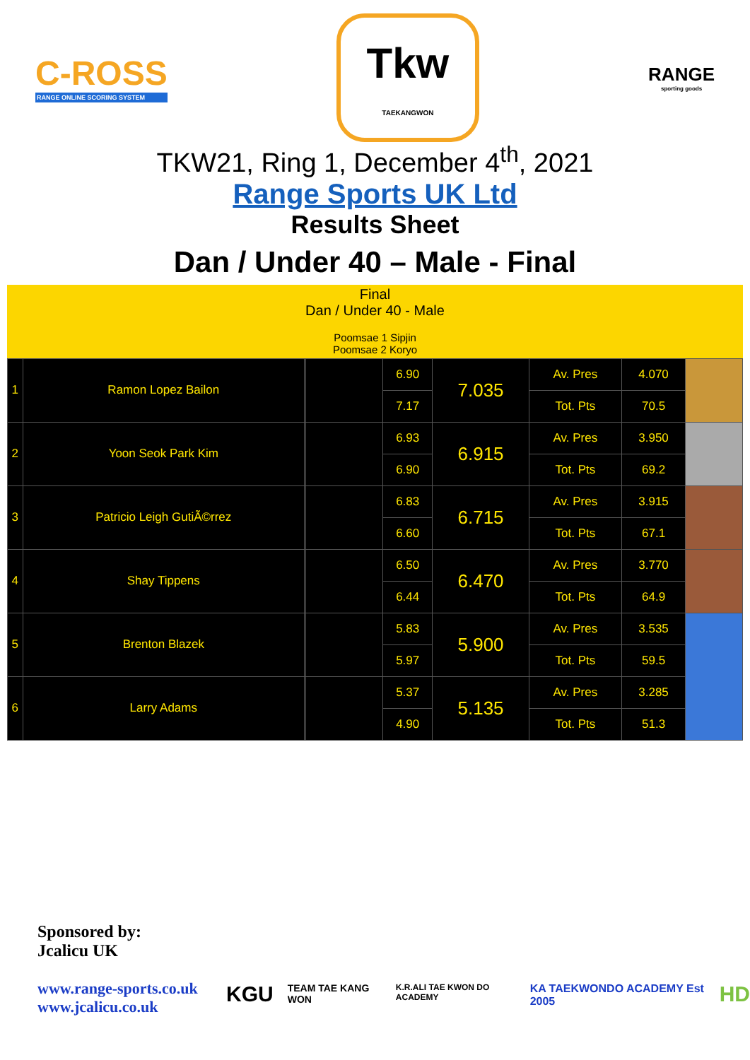C-ROSS
RANGE ONLINE SCORING SYSTEM
Tkw
TAEKANGWON
RANGE
sporting goods
TKW21, Ring 1, December 4<sup>th</sup>, 2021
Range Sports UK Ltd
Results Sheet
Dan / Under 40 – Male - Final
Final
Dan / Under 40 - Male
Poomsae 1 Sipjin
Poomsae 2 Koryo
| 1 | Ramon Lopez Bailon | | | 6.90 | 7.035 | Av. Pres | 4.070 | |
| | | | | 7.17 | | Tot. Pts | 70.5 | |
| 2 | Yoon Seok Park Kim | | | 6.93 | 6.915 | Av. Pres | 3.950 | |
| | | | | 6.90 | | Tot. Pts | 69.2 | |
| 3 | Patricio Leigh GutiÃ©rrez | | | 6.83 | 6.715 | Av. Pres | 3.915 | |
| | | | | 6.60 | | Tot. Pts | 67.1 | |
| 4 | Shay Tippens | | | 6.50 | 6.470 | Av. Pres | 3.770 | |
| | | | | 6.44 | | Tot. Pts | 64.9 | |
| 5 | Brenton Blazek | | | 5.83 | 5.900 | Av. Pres | 3.535 | |
| | | | | 5.97 | | Tot. Pts | 59.5 | |
| 6 | Larry Adams | | | 5.37 | 5.135 | Av. Pres | 3.285 | |
| | | | | 4.90 | | Tot. Pts | 51.3 | |
Sponsored by:
Jcalicu UK
www.range-sports.co.uk
www.jcalicu.co.uk
KGU TEAM TAE KANG WON K.R.ALI TAE KWON DO ACADEMY KA TAEKWONDO ACADEMY Est 2005 HD